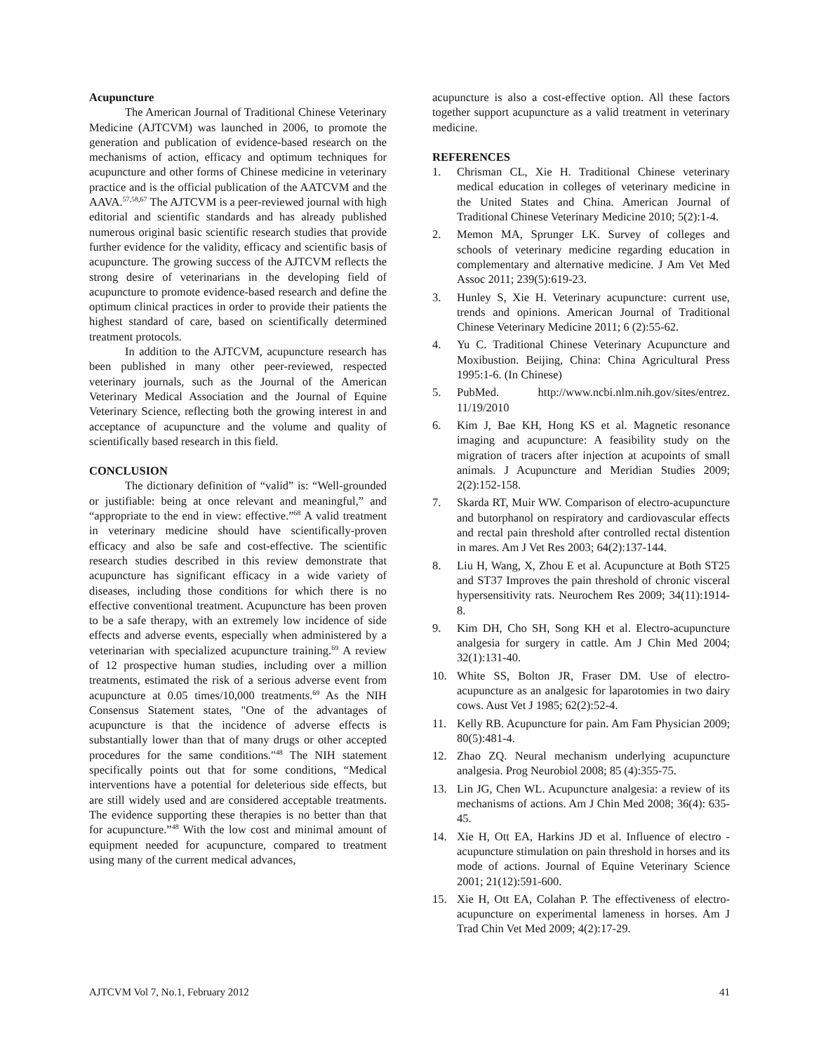Acupuncture
The American Journal of Traditional Chinese Veterinary Medicine (AJTCVM) was launched in 2006, to promote the generation and publication of evidence-based research on the mechanisms of action, efficacy and optimum techniques for acupuncture and other forms of Chinese medicine in veterinary practice and is the official publication of the AATCVM and the AAVA.<sup>57,58,67</sup> The AJTCVM is a peer-reviewed journal with high editorial and scientific standards and has already published numerous original basic scientific research studies that provide further evidence for the validity, efficacy and scientific basis of acupuncture. The growing success of the AJTCVM reflects the strong desire of veterinarians in the developing field of acupuncture to promote evidence-based research and define the optimum clinical practices in order to provide their patients the highest standard of care, based on scientifically determined treatment protocols.
In addition to the AJTCVM, acupuncture research has been published in many other peer-reviewed, respected veterinary journals, such as the Journal of the American Veterinary Medical Association and the Journal of Equine Veterinary Science, reflecting both the growing interest in and acceptance of acupuncture and the volume and quality of scientifically based research in this field.
CONCLUSION
The dictionary definition of “valid” is: “Well-grounded or justifiable: being at once relevant and meaningful,” and “appropriate to the end in view: effective.”<sup>68</sup> A valid treatment in veterinary medicine should have scientifically-proven efficacy and also be safe and cost-effective. The scientific research studies described in this review demonstrate that acupuncture has significant efficacy in a wide variety of diseases, including those conditions for which there is no effective conventional treatment. Acupuncture has been proven to be a safe therapy, with an extremely low incidence of side effects and adverse events, especially when administered by a veterinarian with specialized acupuncture training.<sup>69</sup> A review of 12 prospective human studies, including over a million treatments, estimated the risk of a serious adverse event from acupuncture at 0.05 times/10,000 treatments.<sup>69</sup> As the NIH Consensus Statement states, "One of the advantages of acupuncture is that the incidence of adverse effects is substantially lower than that of many drugs or other accepted procedures for the same conditions."<sup>48</sup> The NIH statement specifically points out that for some conditions, “Medical interventions have a potential for deleterious side effects, but are still widely used and are considered acceptable treatments. The evidence supporting these therapies is no better than that for acupuncture.”<sup>48</sup> With the low cost and minimal amount of equipment needed for acupuncture, compared to treatment using many of the current medical advances,
acupuncture is also a cost-effective option. All these factors together support acupuncture as a valid treatment in veterinary medicine.
REFERENCES
1. Chrisman CL, Xie H. Traditional Chinese veterinary medical education in colleges of veterinary medicine in the United States and China. American Journal of Traditional Chinese Veterinary Medicine 2010; 5(2):1-4.
2. Memon MA, Sprunger LK. Survey of colleges and schools of veterinary medicine regarding education in complementary and alternative medicine. J Am Vet Med Assoc 2011; 239(5):619-23.
3. Hunley S, Xie H. Veterinary acupuncture: current use, trends and opinions. American Journal of Traditional Chinese Veterinary Medicine 2011; 6 (2):55-62.
4. Yu C. Traditional Chinese Veterinary Acupuncture and Moxibustion. Beijing, China: China Agricultural Press 1995:1-6. (In Chinese)
5. PubMed. http://www.ncbi.nlm.nih.gov/sites/entrez. 11/19/2010
6. Kim J, Bae KH, Hong KS et al. Magnetic resonance imaging and acupuncture: A feasibility study on the migration of tracers after injection at acupoints of small animals. J Acupuncture and Meridian Studies 2009; 2(2):152-158.
7. Skarda RT, Muir WW. Comparison of electro-acupuncture and butorphanol on respiratory and cardiovascular effects and rectal pain threshold after controlled rectal distention in mares. Am J Vet Res 2003; 64(2):137-144.
8. Liu H, Wang, X, Zhou E et al. Acupuncture at Both ST25 and ST37 Improves the pain threshold of chronic visceral hypersensitivity rats. Neurochem Res 2009; 34(11):1914-8.
9. Kim DH, Cho SH, Song KH et al. Electro-acupuncture analgesia for surgery in cattle. Am J Chin Med 2004; 32(1):131-40.
10. White SS, Bolton JR, Fraser DM. Use of electro-acupuncture as an analgesic for laparotomies in two dairy cows. Aust Vet J 1985; 62(2):52-4.
11. Kelly RB. Acupuncture for pain. Am Fam Physician 2009; 80(5):481-4.
12. Zhao ZQ. Neural mechanism underlying acupuncture analgesia. Prog Neurobiol 2008; 85 (4):355-75.
13. Lin JG, Chen WL. Acupuncture analgesia: a review of its mechanisms of actions. Am J Chin Med 2008; 36(4): 635-45.
14. Xie H, Ott EA, Harkins JD et al. Influence of electro -acupuncture stimulation on pain threshold in horses and its mode of actions. Journal of Equine Veterinary Science 2001; 21(12):591-600.
15. Xie H, Ott EA, Colahan P. The effectiveness of electro-acupuncture on experimental lameness in horses. Am J Trad Chin Vet Med 2009; 4(2):17-29.
AJTCVM Vol 7, No.1, February 2012 41